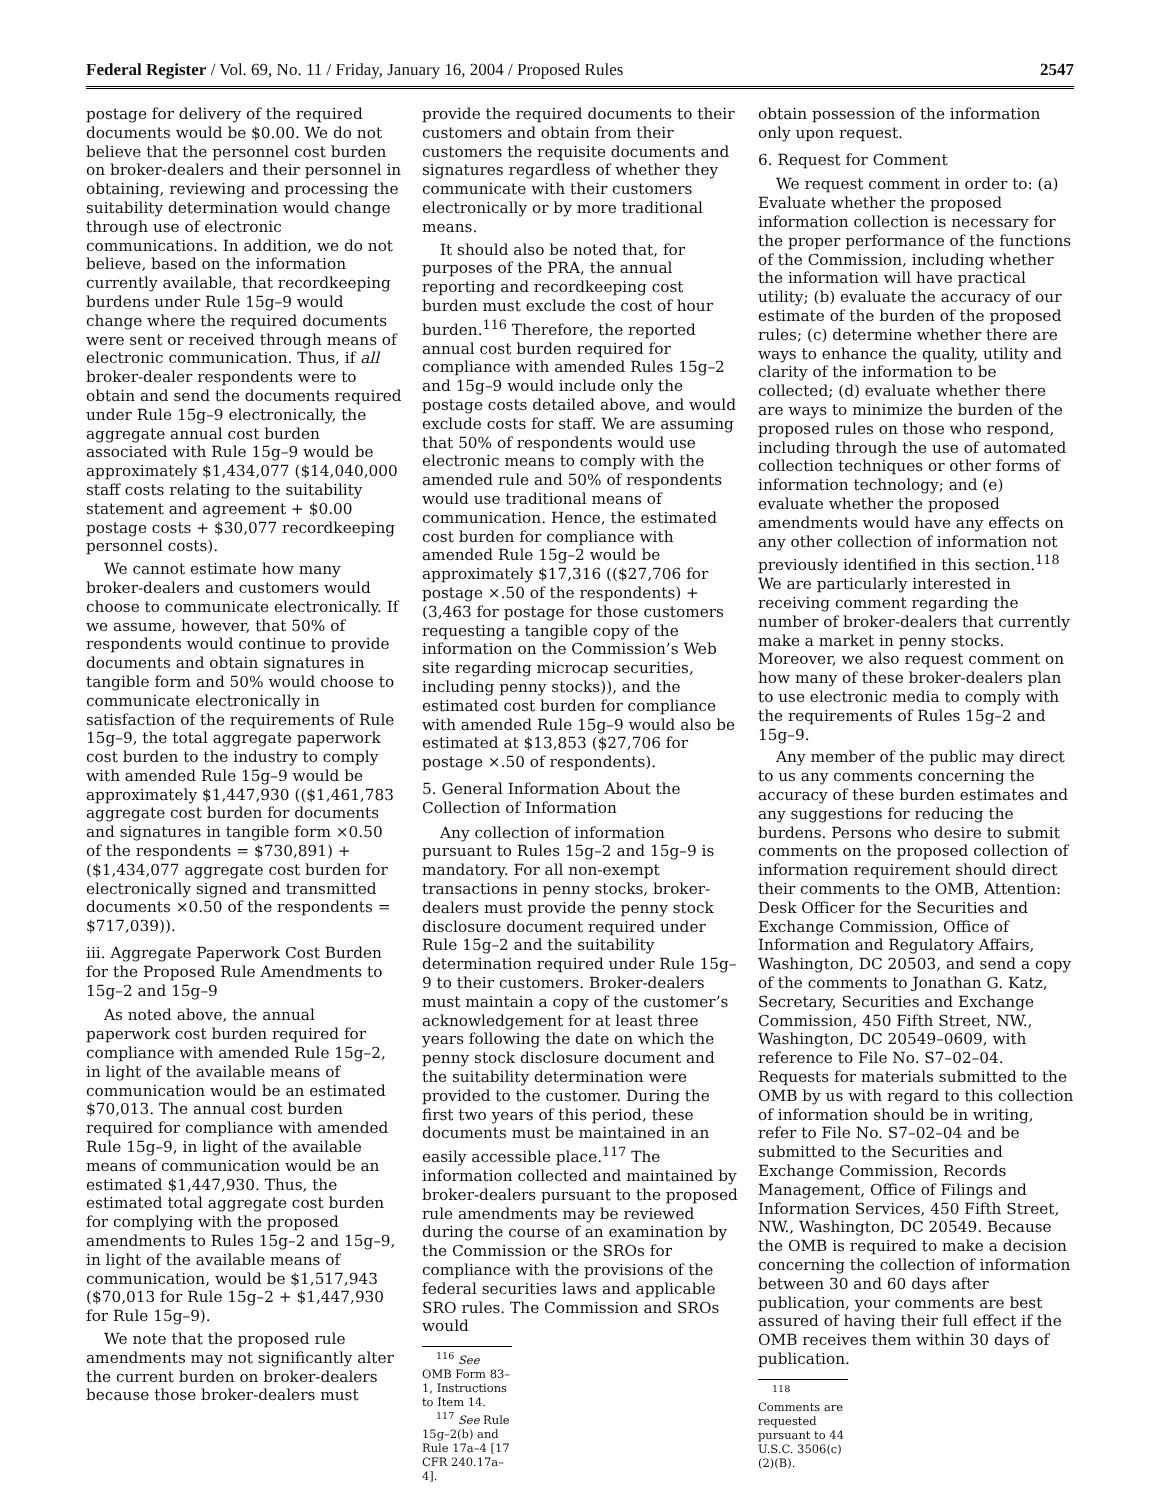Federal Register / Vol. 69, No. 11 / Friday, January 16, 2004 / Proposed Rules 2547
postage for delivery of the required documents would be $0.00. We do not believe that the personnel cost burden on broker-dealers and their personnel in obtaining, reviewing and processing the suitability determination would change through use of electronic communications. In addition, we do not believe, based on the information currently available, that recordkeeping burdens under Rule 15g–9 would change where the required documents were sent or received through means of electronic communication. Thus, if all broker-dealer respondents were to obtain and send the documents required under Rule 15g–9 electronically, the aggregate annual cost burden associated with Rule 15g–9 would be approximately $1,434,077 ($14,040,000 staff costs relating to the suitability statement and agreement + $0.00 postage costs + $30,077 recordkeeping personnel costs).
We cannot estimate how many broker-dealers and customers would choose to communicate electronically. If we assume, however, that 50% of respondents would continue to provide documents and obtain signatures in tangible form and 50% would choose to communicate electronically in satisfaction of the requirements of Rule 15g–9, the total aggregate paperwork cost burden to the industry to comply with amended Rule 15g–9 would be approximately $1,447,930 (($1,461,783 aggregate cost burden for documents and signatures in tangible form ×0.50 of the respondents = $730,891) + ($1,434,077 aggregate cost burden for electronically signed and transmitted documents ×0.50 of the respondents = $717,039)).
iii. Aggregate Paperwork Cost Burden for the Proposed Rule Amendments to 15g–2 and 15g–9
As noted above, the annual paperwork cost burden required for compliance with amended Rule 15g–2, in light of the available means of communication would be an estimated $70,013. The annual cost burden required for compliance with amended Rule 15g–9, in light of the available means of communication would be an estimated $1,447,930. Thus, the estimated total aggregate cost burden for complying with the proposed amendments to Rules 15g–2 and 15g–9, in light of the available means of communication, would be $1,517,943 ($70,013 for Rule 15g–2 + $1,447,930 for Rule 15g–9).
We note that the proposed rule amendments may not significantly alter the current burden on broker-dealers because those broker-dealers must
provide the required documents to their customers and obtain from their customers the requisite documents and signatures regardless of whether they communicate with their customers electronically or by more traditional means.
It should also be noted that, for purposes of the PRA, the annual reporting and recordkeeping cost burden must exclude the cost of hour burden.<sup>116</sup> Therefore, the reported annual cost burden required for compliance with amended Rules 15g–2 and 15g–9 would include only the postage costs detailed above, and would exclude costs for staff. We are assuming that 50% of respondents would use electronic means to comply with the amended rule and 50% of respondents would use traditional means of communication. Hence, the estimated cost burden for compliance with amended Rule 15g–2 would be approximately $17,316 (($27,706 for postage ×.50 of the respondents) + (3,463 for postage for those customers requesting a tangible copy of the information on the Commission’s Web site regarding microcap securities, including penny stocks)), and the estimated cost burden for compliance with amended Rule 15g–9 would also be estimated at $13,853 ($27,706 for postage ×.50 of respondents).
5. General Information About the Collection of Information
Any collection of information pursuant to Rules 15g–2 and 15g–9 is mandatory. For all non-exempt transactions in penny stocks, broker-dealers must provide the penny stock disclosure document required under Rule 15g–2 and the suitability determination required under Rule 15g–9 to their customers. Broker-dealers must maintain a copy of the customer’s acknowledgement for at least three years following the date on which the penny stock disclosure document and the suitability determination were provided to the customer. During the first two years of this period, these documents must be maintained in an easily accessible place.<sup>117</sup> The information collected and maintained by broker-dealers pursuant to the proposed rule amendments may be reviewed during the course of an examination by the Commission or the SROs for compliance with the provisions of the federal securities laws and applicable SRO rules. The Commission and SROs would
<sup>116</sup> See OMB Form 83–1, Instructions to Item 14.
<sup>117</sup> See Rule 15g–2(b) and Rule 17a–4 [17 CFR 240.17a–4].
obtain possession of the information only upon request.
6. Request for Comment
We request comment in order to: (a) Evaluate whether the proposed information collection is necessary for the proper performance of the functions of the Commission, including whether the information will have practical utility; (b) evaluate the accuracy of our estimate of the burden of the proposed rules; (c) determine whether there are ways to enhance the quality, utility and clarity of the information to be collected; (d) evaluate whether there are ways to minimize the burden of the proposed rules on those who respond, including through the use of automated collection techniques or other forms of information technology; and (e) evaluate whether the proposed amendments would have any effects on any other collection of information not previously identified in this section.<sup>118</sup> We are particularly interested in receiving comment regarding the number of broker-dealers that currently make a market in penny stocks. Moreover, we also request comment on how many of these broker-dealers plan to use electronic media to comply with the requirements of Rules 15g–2 and 15g–9.
Any member of the public may direct to us any comments concerning the accuracy of these burden estimates and any suggestions for reducing the burdens. Persons who desire to submit comments on the proposed collection of information requirement should direct their comments to the OMB, Attention: Desk Officer for the Securities and Exchange Commission, Office of Information and Regulatory Affairs, Washington, DC 20503, and send a copy of the comments to Jonathan G. Katz, Secretary, Securities and Exchange Commission, 450 Fifth Street, NW., Washington, DC 20549–0609, with reference to File No. S7–02–04. Requests for materials submitted to the OMB by us with regard to this collection of information should be in writing, refer to File No. S7–02–04 and be submitted to the Securities and Exchange Commission, Records Management, Office of Filings and Information Services, 450 Fifth Street, NW., Washington, DC 20549. Because the OMB is required to make a decision concerning the collection of information between 30 and 60 days after publication, your comments are best assured of having their full effect if the OMB receives them within 30 days of publication.
<sup>118</sup> Comments are requested pursuant to 44 U.S.C. 3506(c)(2)(B).